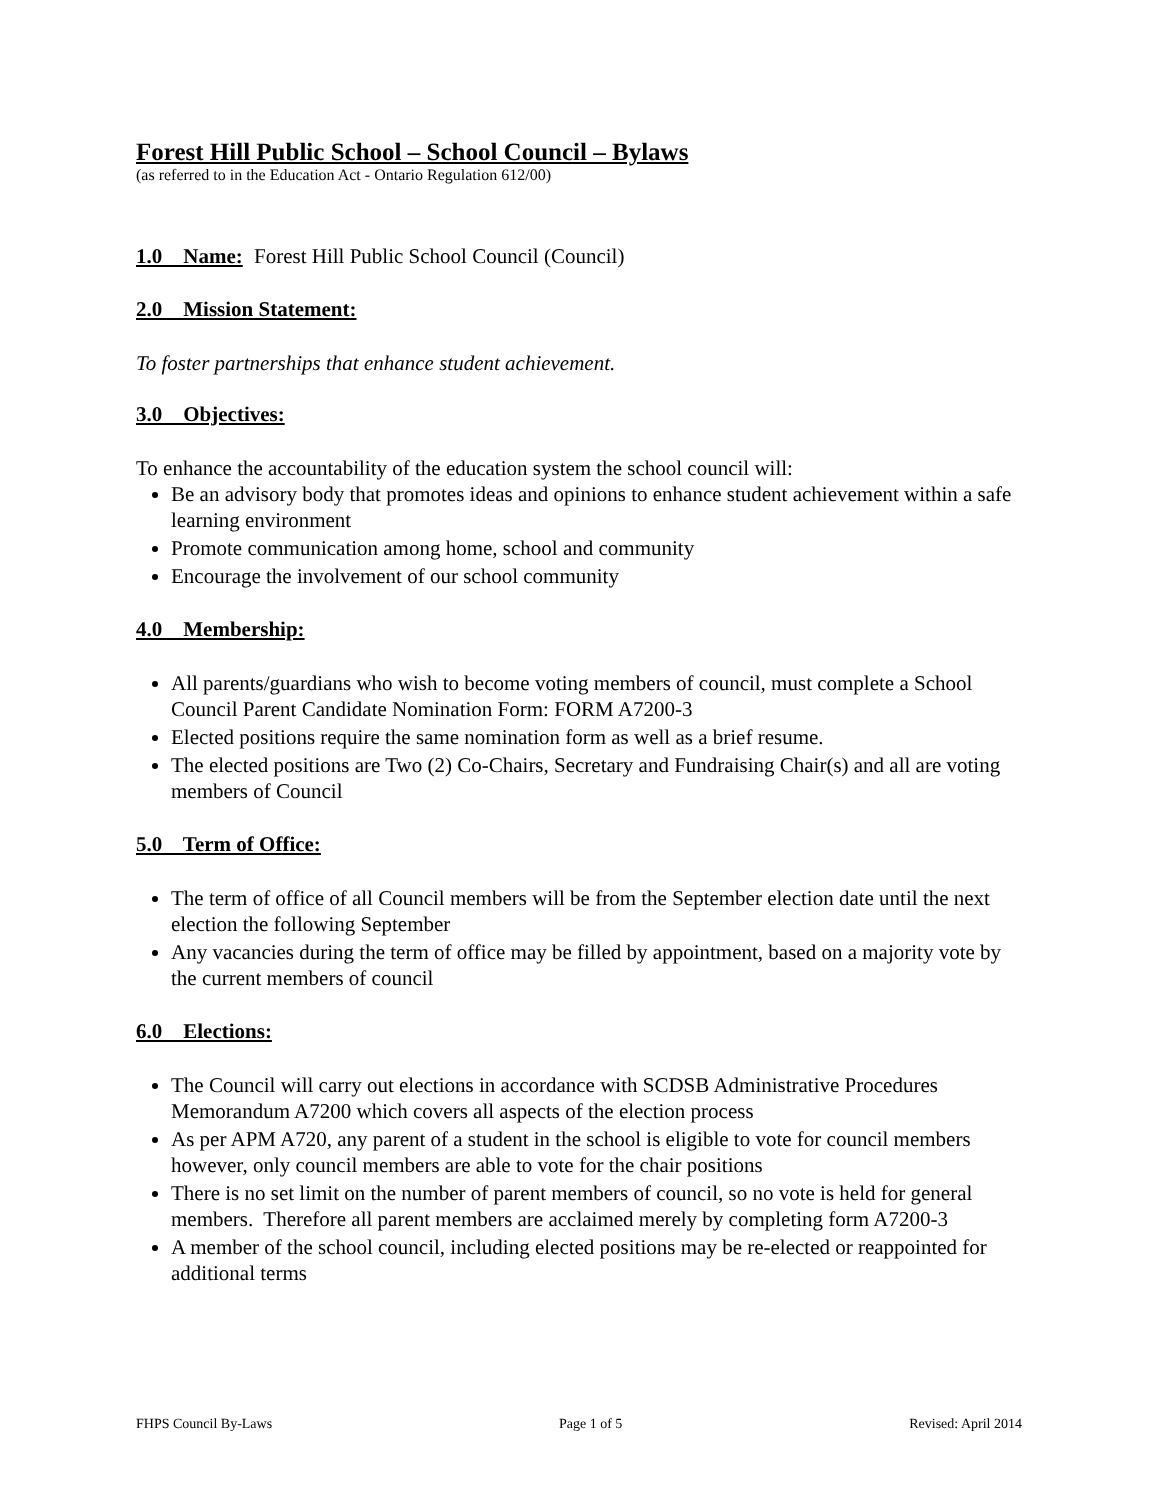Forest Hill Public School – School Council – Bylaws
(as referred to in the Education Act - Ontario Regulation 612/00)
1.0 Name: Forest Hill Public School Council (Council)
2.0 Mission Statement:
To foster partnerships that enhance student achievement.
3.0 Objectives:
To enhance the accountability of the education system the school council will:
Be an advisory body that promotes ideas and opinions to enhance student achievement within a safe learning environment
Promote communication among home, school and community
Encourage the involvement of our school community
4.0 Membership:
All parents/guardians who wish to become voting members of council, must complete a School Council Parent Candidate Nomination Form: FORM A7200-3
Elected positions require the same nomination form as well as a brief resume.
The elected positions are Two (2) Co-Chairs, Secretary and Fundraising Chair(s) and all are voting members of Council
5.0 Term of Office:
The term of office of all Council members will be from the September election date until the next election the following September
Any vacancies during the term of office may be filled by appointment, based on a majority vote by the current members of council
6.0 Elections:
The Council will carry out elections in accordance with SCDSB Administrative Procedures Memorandum A7200 which covers all aspects of the election process
As per APM A720, any parent of a student in the school is eligible to vote for council members however, only council members are able to vote for the chair positions
There is no set limit on the number of parent members of council, so no vote is held for general members. Therefore all parent members are acclaimed merely by completing form A7200-3
A member of the school council, including elected positions may be re-elected or reappointed for additional terms
FHPS Council By-Laws Page 1 of 5 Revised: April 2014